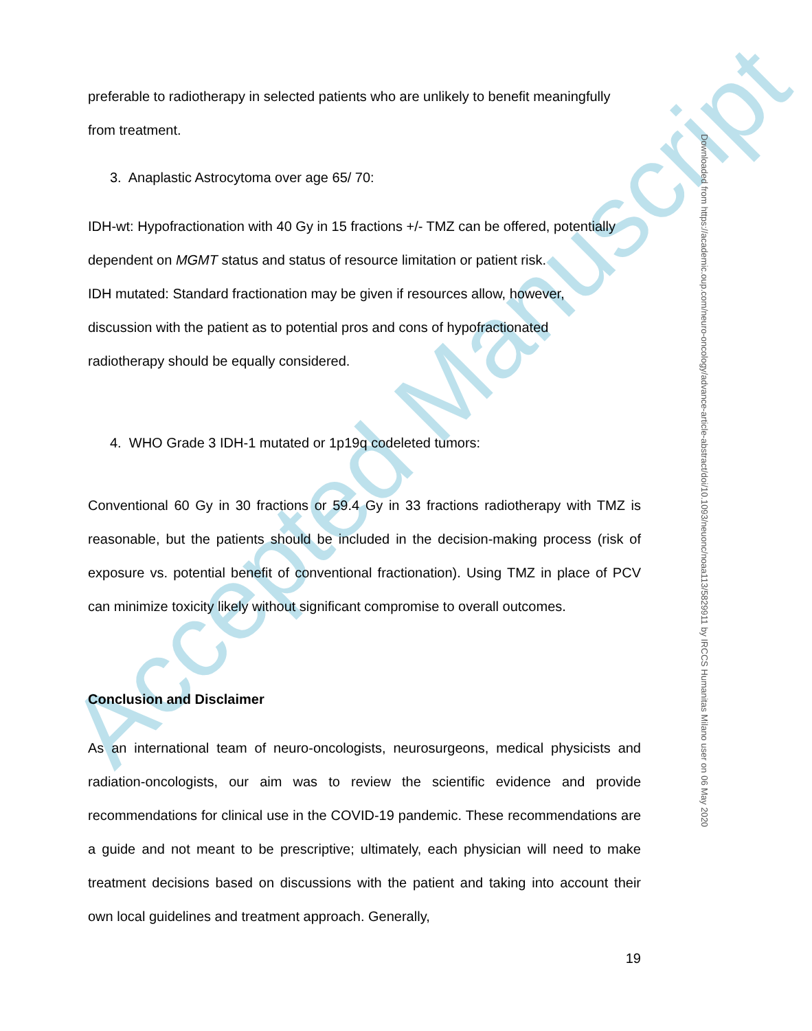Accepted Manuscript
preferable to radiotherapy in selected patients who are unlikely to benefit meaningfully
from treatment.
3. Anaplastic Astrocytoma over age 65/ 70:
IDH-wt: Hypofractionation with 40 Gy in 15 fractions +/- TMZ can be offered, potentially
dependent on MGMT status and status of resource limitation or patient risk.
IDH mutated: Standard fractionation may be given if resources allow, however,
discussion with the patient as to potential pros and cons of hypofractionated
radiotherapy should be equally considered.
4. WHO Grade 3 IDH-1 mutated or 1p19q codeleted tumors:
Conventional 60 Gy in 30 fractions or 59.4 Gy in 33 fractions radiotherapy with TMZ is reasonable, but the patients should be included in the decision-making process (risk of exposure vs. potential benefit of conventional fractionation). Using TMZ in place of PCV can minimize toxicity likely without significant compromise to overall outcomes.
Conclusion and Disclaimer
As an international team of neuro-oncologists, neurosurgeons, medical physicists and radiation-oncologists, our aim was to review the scientific evidence and provide recommendations for clinical use in the COVID-19 pandemic. These recommendations are a guide and not meant to be prescriptive; ultimately, each physician will need to make treatment decisions based on discussions with the patient and taking into account their own local guidelines and treatment approach. Generally,
19
Downloaded from https://academic.oup.com/neuro-oncology/advance-article-abstract/doi/10.1093/neuonc/noaa113/5829911 by IRCCS Humanitas Milano user on 06 May 2020